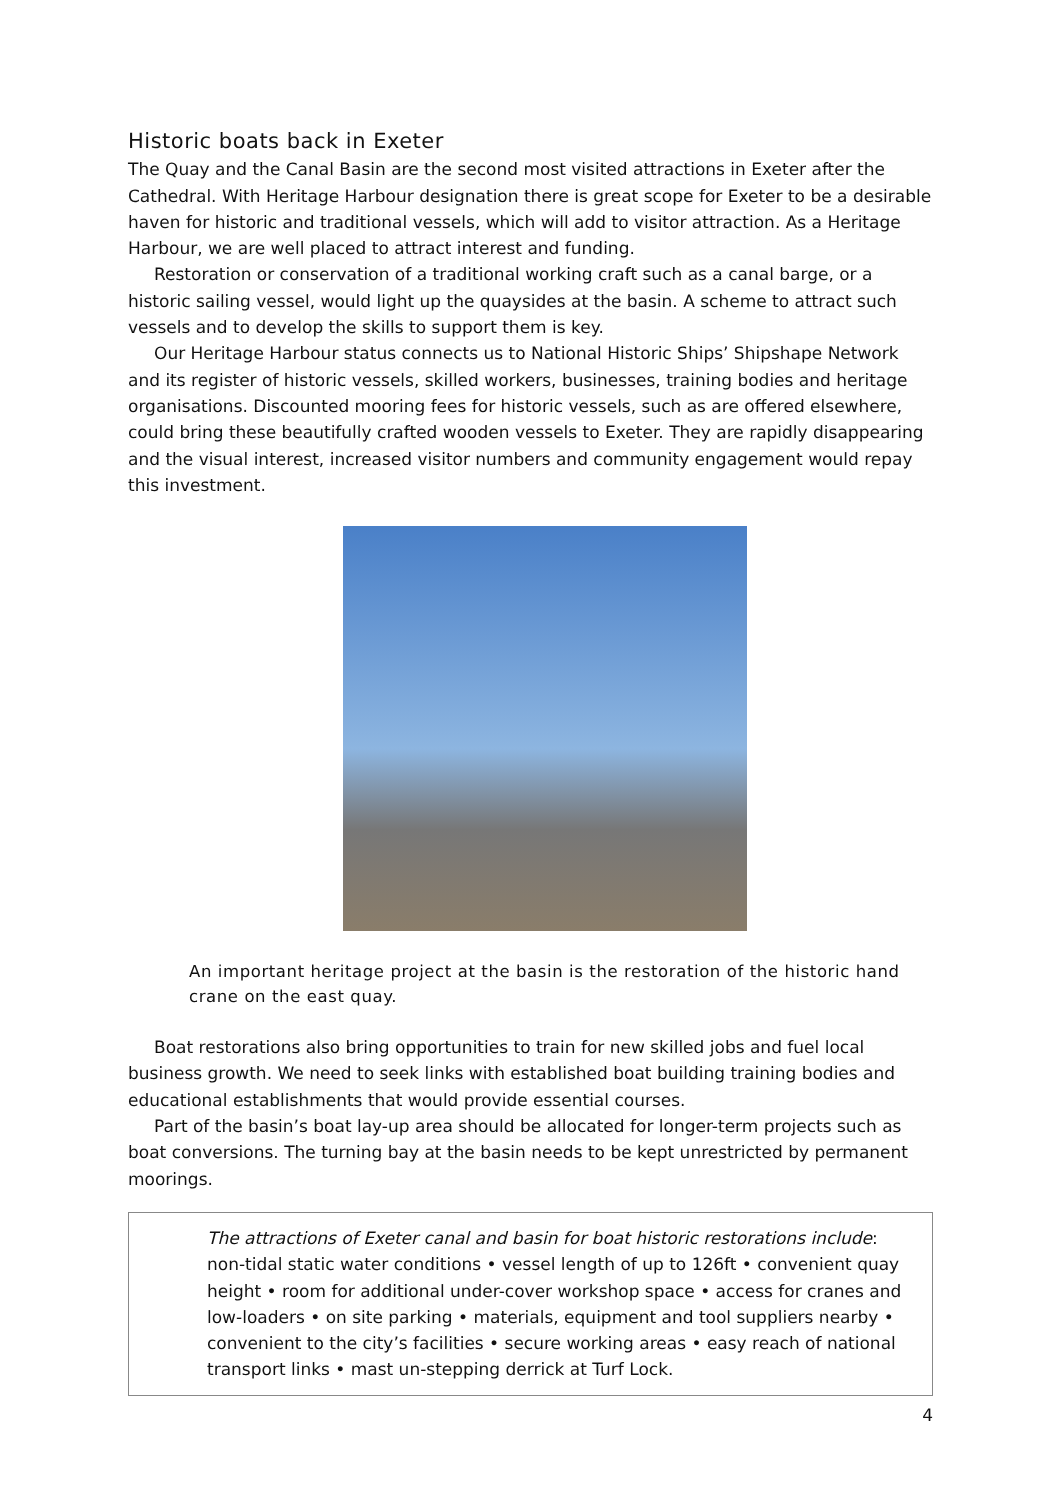Historic boats back in Exeter
The Quay and the Canal Basin are the second most visited attractions in Exeter after the Cathedral. With Heritage Harbour designation there is great scope for Exeter to be a desirable haven for historic and traditional vessels, which will add to visitor attraction. As a Heritage Harbour, we are well placed to attract interest and funding.
Restoration or conservation of a traditional working craft such as a canal barge, or a historic sailing vessel, would light up the quaysides at the basin. A scheme to attract such vessels and to develop the skills to support them is key.
Our Heritage Harbour status connects us to National Historic Ships’ Shipshape Network and its register of historic vessels, skilled workers, businesses, training bodies and heritage organisations. Discounted mooring fees for historic vessels, such as are offered elsewhere, could bring these beautifully crafted wooden vessels to Exeter. They are rapidly disappearing and the visual interest, increased visitor numbers and community engagement would repay this investment.
An important heritage project at the basin is the restoration of the historic hand crane on the east quay.
Boat restorations also bring opportunities to train for new skilled jobs and fuel local business growth. We need to seek links with established boat building training bodies and educational establishments that would provide essential courses.
Part of the basin’s boat lay-up area should be allocated for longer-term projects such as boat conversions. The turning bay at the basin needs to be kept unrestricted by permanent moorings.
The attractions of Exeter canal and basin for boat historic restorations include: non-tidal static water conditions • vessel length of up to 126ft • convenient quay height • room for additional under-cover workshop space • access for cranes and low-loaders • on site parking • materials, equipment and tool suppliers nearby • convenient to the city’s facilities • secure working areas • easy reach of national transport links • mast un-stepping derrick at Turf Lock.
4